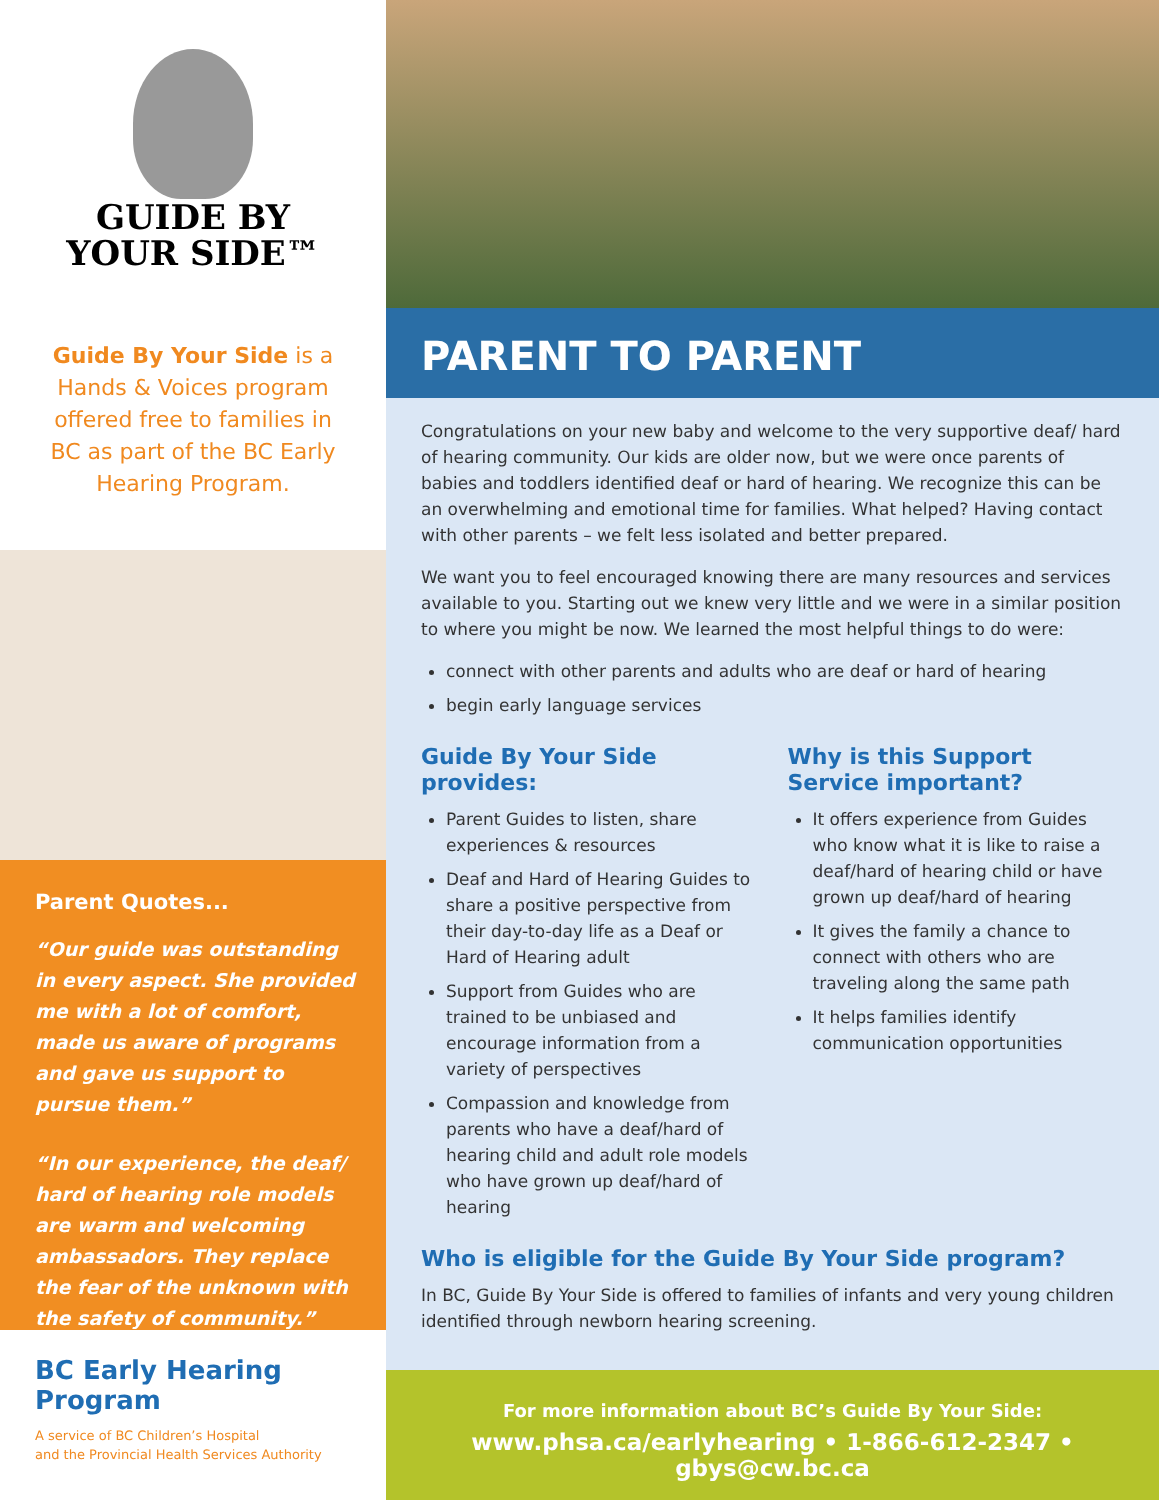GUIDE BY
YOUR SIDE™
Guide By Your Side is a Hands & Voices program offered free to families in BC as part of the BC Early Hearing Program.
Parent Quotes...
“Our guide was outstanding in every aspect. She provided me with a lot of comfort, made us aware of programs and gave us support to pursue them.”
“In our experience, the deaf/ hard of hearing role models are warm and welcoming ambassadors. They replace the fear of the unknown with the safety of community.”
BC Early Hearing Program
A service of BC Children’s Hospital
and the Provincial Health Services Authority
PARENT TO PARENT
Congratulations on your new baby and welcome to the very supportive deaf/ hard of hearing community. Our kids are older now, but we were once parents of babies and toddlers identified deaf or hard of hearing. We recognize this can be an overwhelming and emotional time for families. What helped? Having contact with other parents – we felt less isolated and better prepared.
We want you to feel encouraged knowing there are many resources and services available to you. Starting out we knew very little and we were in a similar position to where you might be now. We learned the most helpful things to do were:
connect with other parents and adults who are deaf or hard of hearing
begin early language services
Guide By Your Side provides:
Parent Guides to listen, share experiences & resources
Deaf and Hard of Hearing Guides to share a positive perspective from their day-to-day life as a Deaf or Hard of Hearing adult
Support from Guides who are trained to be unbiased and encourage information from a variety of perspectives
Compassion and knowledge from parents who have a deaf/hard of hearing child and adult role models who have grown up deaf/hard of hearing
Why is this Support Service important?
It offers experience from Guides who know what it is like to raise a deaf/hard of hearing child or have grown up deaf/hard of hearing
It gives the family a chance to connect with others who are traveling along the same path
It helps families identify communication opportunities
Who is eligible for the Guide By Your Side program?
In BC, Guide By Your Side is offered to families of infants and very young children identified through newborn hearing screening.
For more information about BC’s Guide By Your Side:
www.phsa.ca/earlyhearing • 1-866-612-2347 • gbys@cw.bc.ca